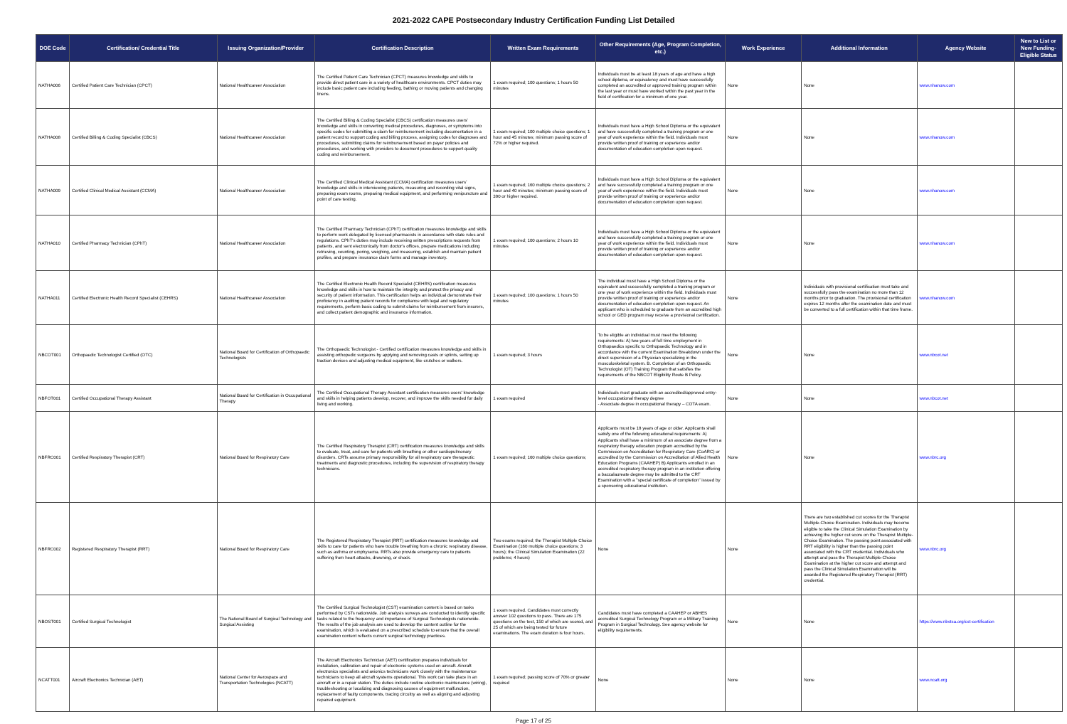2021-2022 CAPE Postsecondary Industry Certification Funding List Detailed
| DOE Code | Certification/ Credential Title | Issuing Organization/Provider | Certification Description | Written Exam Requirements | Other Requirements (Age, Program Completion, etc.) | Work Experience | Additional Information | Agency Website | New to List or New Funding-Eligible Status |
| --- | --- | --- | --- | --- | --- | --- | --- | --- | --- |
| NATHA006 | Certified Patient Care Technician (CPCT) | National Healthcareer Association | The Certified Patient Care Technician (CPCT) measures knowledge and skills to provide direct patient care in a variety of healthcare environments. CPCT duties may include basic patient care including feeding, bathing or moving patients and changing linens. | 1 exam required; 100 questions; 1 hours 50 minutes | Individuals must be at least 18 years of age and have a high school diploma, or equivalency and must have successfully completed an accredited or approved training program within the last year or must have worked within the past year in the field of certification for a minimum of one year. | None | None | www.nhanow.com | |
| NATHA008 | Certified Billing & Coding Specialist (CBCS) | National Healthcareer Association | The Certified Billing & Coding Specialist (CBCS) certification measures users' knowledge and skills in converting medical procedures, diagnoses, or symptoms into specific codes for submitting a claim for reimbursement including documentation in a patient record to support coding and billing process, assigning codes for diagnoses and procedures, submitting claims for reimbursement based on payer policies and procedures, and working with providers to document procedures to support quality coding and reimbursement. | 1 exam required; 100 multiple choice questions; 1 hour and 45 minutes; minimum passing score of 72% or higher required. | Individuals must have a High School Diploma or the equivalent and have successfully completed a training program or one year of work experience within the field. Individuals must provide written proof of training or experience and/or documentation of education completion upon request. | None | None | www.nhanow.com | |
| NATHA009 | Certified Clinical Medical Assistant (CCMA) | National Healthcareer Association | The Certified Clinical Medical Assistant (CCMA) certification measures users' knowledge and skills in interviewing patients, measuring and recording vital signs, preparing exam rooms, preparing medical equipment, and performing venipuncture and point of care testing. | 1 exam required; 160 multiple choice questions; 2 hour and 40 minutes; minimum passing score of 390 or higher required. | Individuals must have a High School Diploma or the equivalent and have successfully completed a training program or one year of work experience within the field. Individuals must provide written proof of training or experience and/or documentation of education completion upon request. | None | None | www.nhanow.com | |
| NATHA010 | Certified Pharmacy Technician (CPhT) | National Healthcareer Association | The Certified Pharmacy Technician (CPhT) certification measures knowledge and skills to perform work delegated by licensed pharmacists in accordance with state rules and regulations. CPhT's duties may include receiving written prescriptions requests from patients, and sent electronically from doctor's offices, prepare medications including retrieving, counting, poring, weighing, and measuring, establish and maintain patient profiles, and prepare insurance claim forms and manage inventory. | 1 exam required; 100 questions; 2 hours 10 minutes | Individuals must have a High School Diploma or the equivalent and have successfully completed a training program or one year of work experience within the field. Individuals must provide written proof of training or experience and/or documentation of education completion upon request. | None | None | www.nhanow.com | |
| NATHA011 | Certified Electronic Health Record Specialist (CEHRS) | National Healthcareer Association | The Certified Electronic Health Record Specialist (CEHRS) certification measures knowledge and skills in how to maintain the integrity and protect the privacy and security of patient information. This certification helps an individual demonstrate their proficiency in auditing patient records for compliance with legal and regulatory requirements, perform basic coding to submit claims for reimbursement from insurers, and collect patient demographic and insurance information. | 1 exam required; 100 questions; 1 hours 50 minutes | The individual must have a High School Diploma or the equivalent and successfully completed a training program or one year of work experience within the field. Individuals must provide written proof of training or experience and/or documentation of education completion upon request. An applicant who is scheduled to graduate from an accredited high school or GED program may receive a provisional certification. | None | Individuals with provisional certification must take and successfully pass the examination no more than 12 months prior to graduation. The provisional certification expires 12 months after the examination date and must be converted to a full certification within that time frame. | www.nhanow.com | |
| NBCOT001 | Orthopaedic Technologist Certified (OTC) | National Board for Certification of Orthopaedic Technologists | The Orthopaedic Technologist - Certified certification measures knowledge and skills in assisting orthopedic surgeons by applying and removing casts or splints, setting up traction devices and adjusting medical equipment, like crutches or walkers. | 1 exam required; 3 hours | To be eligible an individual must meet the following requirements: A) two-years of full time employment in Orthopaedics specific to Orthopaedic Technology and in accordance with the current Examination Breakdown under the direct supervision of a Physician specializing in the musculoskeletal system. B. Completion of an Orthopaedic Technologist (OT) Training Program that satisfies the requirements of the NBCOT Eligibility Route B Policy. | None | None | www.nbcot.net | |
| NBFOT001 | Certified Occupational Therapy Assistant | National Board for Certification in Occupational Therapy | The Certified Occupational Therapy Assistant certification measures users' knowledge and skills in helping patients develop, recover, and improve the skills needed for daily living and working. | 1 exam required | Individuals must graduate with an accredited/approved entry-level occupational therapy degree - Associate degree in occupational therapy – COTA exam. | None | None | www.nbcot.net | |
| NBFRC001 | Certified Respiratory Therapist (CRT) | National Board for Respiratory Care | The Certified Respiratory Therapist (CRT) certification measures knowledge and skills to evaluate, treat, and care for patients with breathing or other cardiopulmonary disorders. CRTs assume primary responsibility for all respiratory care therapeutic treatments and diagnostic procedures, including the supervision of respiratory therapy technicians. | 1 exam required; 160 multiple choice questions; | Applicants must be 18 years of age or older. Applicants shall satisfy one of the following educational requirements: A) Applicants shall have a minimum of an associate degree from a respiratory therapy education program accredited by the Commission on Accreditation for Respiratory Care (CoARC) or accredited by the Commission on Accreditation of Allied Health Education Programs (CAAHEP) B) Applicants enrolled in an accredited respiratory therapy program in an institution offering a baccalaureate degree may be admitted to the CRT Examination with a "special certificate of completion" issued by a sponsoring educational institution. | None | None | www.nbrc.org | |
| NBFRC002 | Registered Respiratory Therapist (RRT) | National Board for Respiratory Care | The Registered Respiratory Therapist (RRT) certification measures knowledge and skills to care for patients who have trouble breathing from a chronic respiratory disease, such as asthma or emphysema. RRTs also provide emergency care to patients suffering from heart attacks, drowning, or shock. | Two exams required; the Therapist Multiple Choice Examination (160 multiple choice questions; 3 hours); the Clinical Simulation Examination (22 problems; 4 hours) | None | None | There are two established cut scores for the Therapist Multiple-Choice Examination. Individuals may become eligible to take the Clinical Simulation Examination by achieving the higher cut score on the Therapist Multiple-Choice Examination. The passing point associated with RRT eligibility is higher than the passing point associated with the CRT credential. Individuals who attempt and pass the Therapist Multiple-Choice Examination at the higher cut score and attempt and pass the Clinical Simulation Examination will be awarded the Registered Respiratory Therapist (RRT) credential. | www.nbrc.org | |
| NBOST001 | Certified Surgical Technologist | The National Board of Surgical Technology and Surgical Assisting | The Certified Surgical Technologist (CST) examination content is based on tasks performed by CSTs nationwide. Job analysis surveys are conducted to identify specific tasks related to the frequency and importance of Surgical Technologists nationwide. The results of the job analysis are used to develop the content outline for the examination, which is evaluated on a prescribed schedule to ensure that the overall examination content reflects current surgical technology practices. | 1 exam required. Candidates must correctly answer 102 questions to pass. There are 175 questions on the test, 150 of which are scored, and 25 of which are being tested for future examinations. The exam duration is four hours. | Candidates must have completed a CAAHEP or ABHES accredited Surgical Technology Program or a Military Training Program in Surgical Technology. See agency website for eligibility requirements. | None | None | https://www.nbstsa.org/cst-certification | |
| NCATT001 | Aircraft Electronics Technician (AET) | National Center for Aerospace and Transportation Technologies (NCATT) | The Aircraft Electronics Technician (AET) certification prepares individuals for installation, calibration and repair of electronic systems used on aircraft. Aircraft electronics specialists and avionics technicians work closely with the maintenance technicians to keep all aircraft systems operational. This work can take place in an aircraft or in a repair station. The duties include routine electronic maintenance (wiring), troubleshooting or localizing and diagnosing causes of equipment malfunction, replacement of faulty components, tracing circuitry as well as aligning and adjusting repaired equipment. | 1 exam required; passing score of 70% or greater required | None | None | None | www.ncatt.org | |
Page 17 of 25